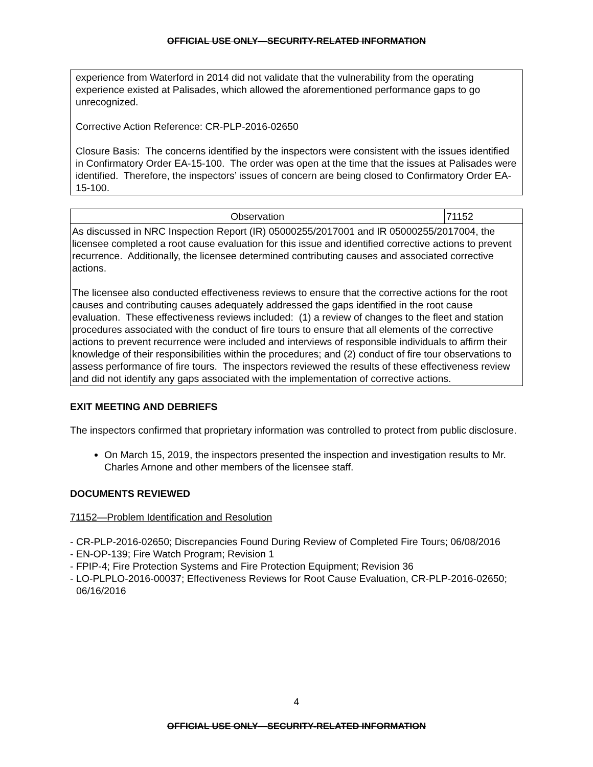OFFICIAL USE ONLY—SECURITY-RELATED INFORMATION
experience from Waterford in 2014 did not validate that the vulnerability from the operating experience existed at Palisades, which allowed the aforementioned performance gaps to go unrecognized.
Corrective Action Reference: CR-PLP-2016-02650
Closure Basis: The concerns identified by the inspectors were consistent with the issues identified in Confirmatory Order EA-15-100. The order was open at the time that the issues at Palisades were identified. Therefore, the inspectors’ issues of concern are being closed to Confirmatory Order EA-15-100.
| Observation | 71152 |
| As discussed in NRC Inspection Report (IR) 05000255/2017001 and IR 05000255/2017004, the licensee completed a root cause evaluation for this issue and identified corrective actions to prevent recurrence. Additionally, the licensee determined contributing causes and associated corrective actions. The licensee also conducted effectiveness reviews to ensure that the corrective actions for the root causes and contributing causes adequately addressed the gaps identified in the root cause evaluation. These effectiveness reviews included: (1) a review of changes to the fleet and station procedures associated with the conduct of fire tours to ensure that all elements of the corrective actions to prevent recurrence were included and interviews of responsible individuals to affirm their knowledge of their responsibilities within the procedures; and (2) conduct of fire tour observations to assess performance of fire tours. The inspectors reviewed the results of these effectiveness review and did not identify any gaps associated with the implementation of corrective actions. | |
EXIT MEETING AND DEBRIEFS
The inspectors confirmed that proprietary information was controlled to protect from public disclosure.
On March 15, 2019, the inspectors presented the inspection and investigation results to Mr. Charles Arnone and other members of the licensee staff.
DOCUMENTS REVIEWED
71152—Problem Identification and Resolution
- CR-PLP-2016-02650; Discrepancies Found During Review of Completed Fire Tours; 06/08/2016
- EN-OP-139; Fire Watch Program; Revision 1
- FPIP-4; Fire Protection Systems and Fire Protection Equipment; Revision 36
- LO-PLPLO-2016-00037; Effectiveness Reviews for Root Cause Evaluation, CR-PLP-2016-02650; 06/16/2016
4
OFFICIAL USE ONLY—SECURITY-RELATED INFORMATION